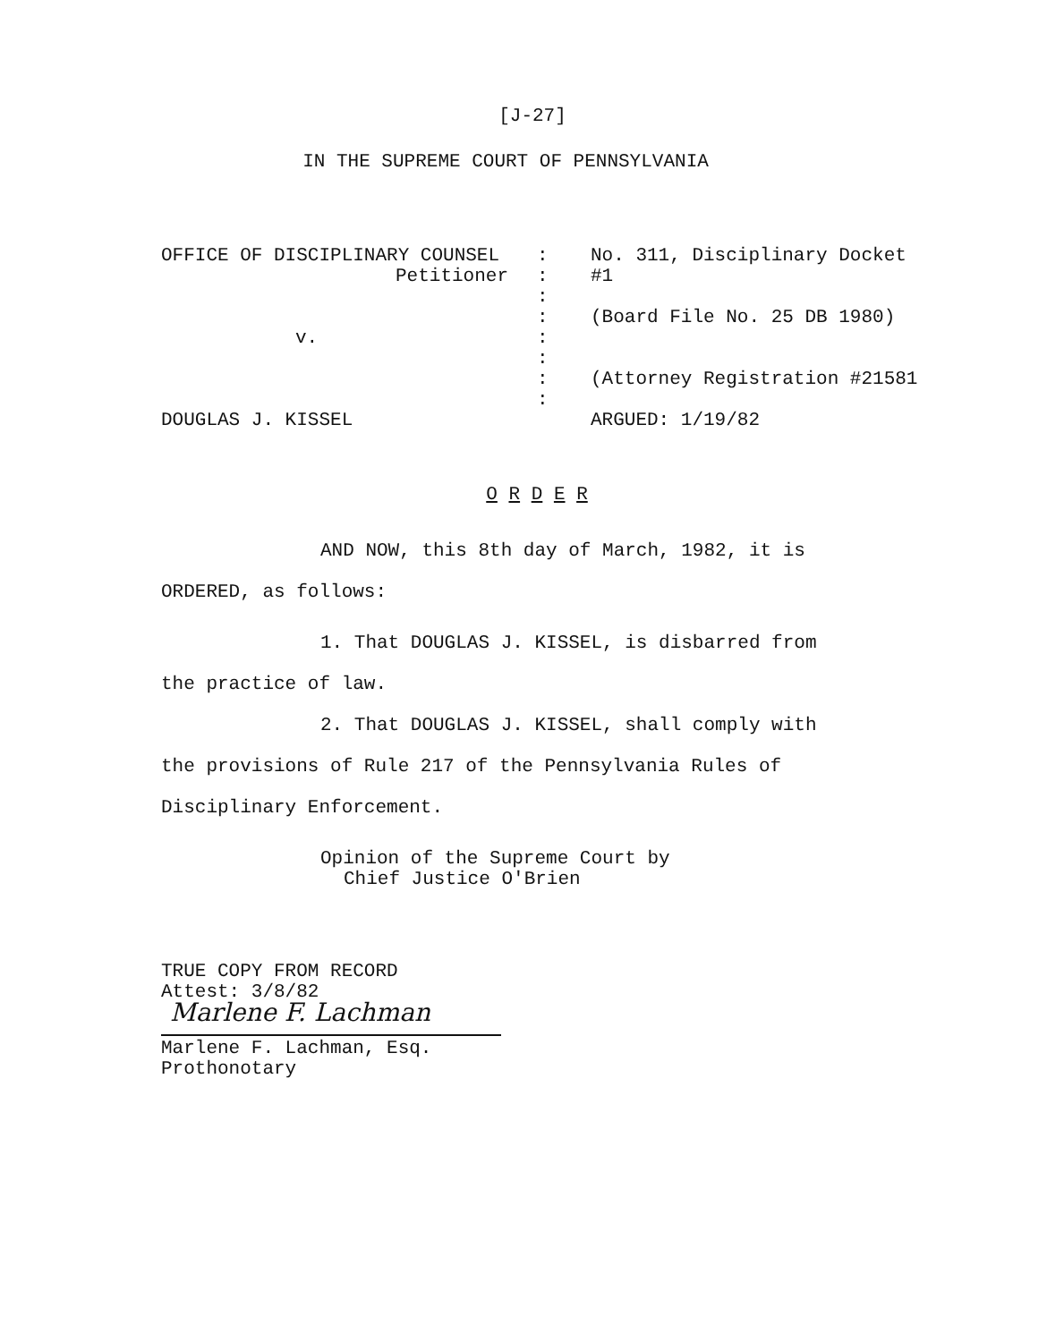[J-27]
IN THE SUPREME COURT OF PENNSYLVANIA
OFFICE OF DISCIPLINARY COUNSEL
Petitioner
v.
DOUGLAS J. KISSEL
:
:
:
:
:
:
:
:
No. 311, Disciplinary Docket
#1
(Board File No. 25 DB 1980)
(Attorney Registration #21581
ARGUED: 1/19/82
O R D E R
AND NOW, this 8th day of March, 1982, it is
ORDERED, as follows:
1. That DOUGLAS J. KISSEL, is disbarred from
the practice of law.
2. That DOUGLAS J. KISSEL, shall comply with
the provisions of Rule 217 of the Pennsylvania Rules of
Disciplinary Enforcement.
Opinion of the Supreme Court by
Chief Justice O'Brien
TRUE COPY FROM RECORD
Attest: 3/8/82
Marlene F. Lachman
Marlene F. Lachman, Esq.
Prothonotary